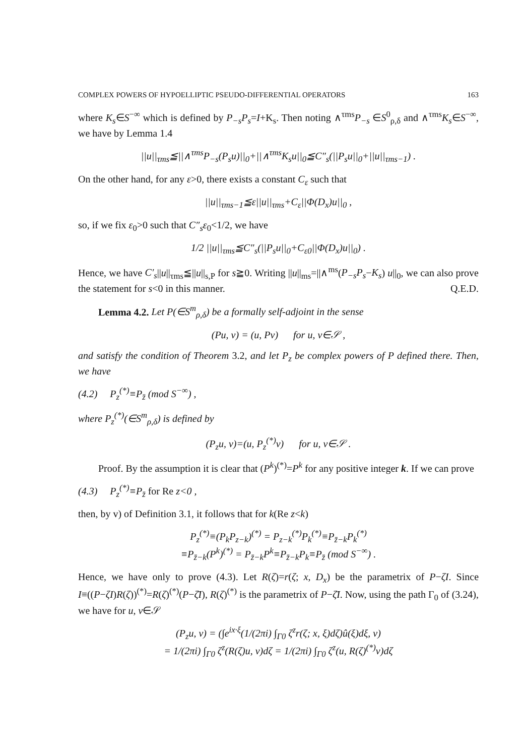COMPLEX POWERS OF HYPOELLIPTIC PSEUDO-DIFFERENTIAL OPERATORS 163
where K<sub>s</sub>∈S<sup>−∞</sup> which is defined by P<sub>−s</sub>P<sub>s</sub>=I+K<sub>s</sub>. Then noting ∧<sup>τms</sup>P<sub>−s</sub> ∈S<sup>0</sup><sub>ρ,δ</sub> and ∧<sup>τms</sup>K<sub>s</sub>∈S<sup>−∞</sup>, we have by Lemma 1.4
||u||<sub>τms</sub>≦||∧<sup>τms</sup>P<sub>−s</sub>(P<sub>s</sub>u)||<sub>0</sub>+||∧<sup>τms</sup>K<sub>s</sub>u||<sub>0</sub>≦C″<sub>s</sub>(||P<sub>s</sub>u||<sub>0</sub>+||u||<sub>τms−1</sub>) .
On the other hand, for any ε>0, there exists a constant C<sub>ε</sub> such that
||u||<sub>τms−1</sub>≦ε||u||<sub>τms</sub>+C<sub>ε</sub>||Φ(D<sub>x</sub>)u||<sub>0</sub> ,
so, if we fix ε<sub>0</sub>>0 such that C″<sub>s</sub>ε<sub>0</sub><1/2, we have
1/2 ||u||<sub>τms</sub>≦C″<sub>s</sub>(||P<sub>s</sub>u||<sub>0</sub>+C<sub>ε0</sub>||Φ(D<sub>x</sub>)u||<sub>0</sub>) .
Hence, we have C′<sub>s</sub>||u||<sub>τms</sub>≦||u||<sub>s,P</sub> for s≧0. Writing ||u||<sub>ms</sub>=||∧<sup>ms</sup>(P<sub>−s</sub>P<sub>s</sub>−K<sub>s</sub>) u||<sub>0</sub>, we can also prove the statement for s<0 in this manner. Q.E.D.
Lemma 4.2. Let P(∈S<sup>m</sup><sub>ρ,δ</sub>) be a formally self-adjoint in the sense
(Pu, v) = (u, Pv) for u, v∈𝒮 ,
and satisfy the condition of Theorem 3.2, and let P<sub>z</sub> be complex powers of P defined there. Then, we have
(4.2) P<sub>z</sub><sup>(*)</sup>≡P<sub>z̄</sub> (mod S<sup>−∞</sup>) ,
where P<sub>z</sub><sup>(*)</sup>(∈S<sup>m</sup><sub>ρ,δ</sub>) is defined by
(P<sub>z</sub>u, v)=(u, P<sub>z</sub><sup>(*)</sup>v) for u, v∈𝒮 .
Proof. By the assumption it is clear that (P<sup>k</sup>)<sup>(*)</sup>=P<sup>k</sup> for any positive integer k. If we can prove
(4.3) P<sub>z</sub><sup>(*)</sup>≡P<sub>z̄</sub> for Re z<0 ,
then, by v) of Definition 3.1, it follows that for k(Re z<k)
P<sub>z</sub><sup>(*)</sup>≡(P<sub>k</sub>P<sub>z−k</sub>)<sup>(*)</sup> = P<sub>z−k</sub><sup>(*)</sup>P<sub>k</sub><sup>(*)</sup>≡P<sub>z̄−k</sub>P<sub>k</sub><sup>(*)</sup>
≡P<sub>z̄−k</sub>(P<sup>k</sup>)<sup>(*)</sup> = P<sub>z̄−k</sub>P<sup>k</sup>≡P<sub>z̄−k</sub>P<sub>k</sub>≡P<sub>z̄</sub> (mod S<sup>−∞</sup>) .
Hence, we have only to prove (4.3). Let R(ζ)=r(ζ; x, D<sub>x</sub>) be the parametrix of P−ζI. Since I≡((P−ζI)R(ζ))<sup>(*)</sup>=R(ζ)<sup>(*)</sup>(P−ζ̄I), R(ζ)<sup>(*)</sup> is the parametrix of P−ζ̄I. Now, using the path Γ<sub>0</sub> of (3.24), we have for u, v∈𝒮
(P<sub>z</sub>u, v) = (∫e<sup>ix·ξ</sup>(1/(2πi) ∫<sub>Γ0</sub> ζ<sup>z</sup>r(ζ; x, ξ)dζ)û(ξ)dξ, v)
= 1/(2πi) ∫<sub>Γ0</sub> ζ<sup>z</sup>(R(ζ)u, v)dζ = 1/(2πi) ∫<sub>Γ0</sub> ζ<sup>z</sup>(u, R(ζ)<sup>(*)</sup>v)dζ